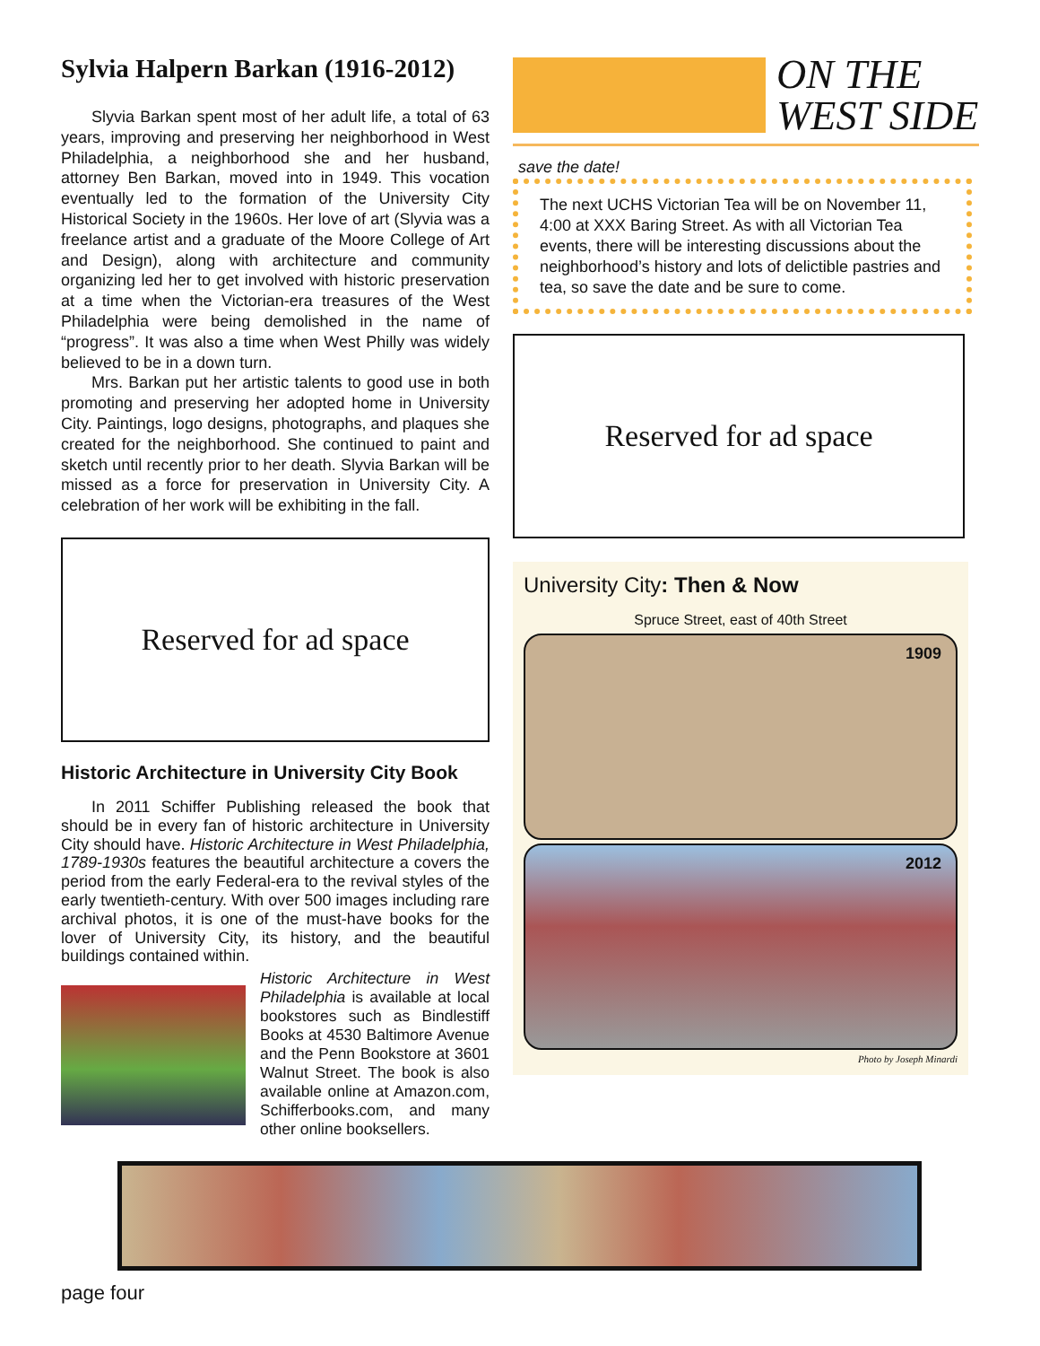Sylvia Halpern Barkan (1916-2012)
Slyvia Barkan spent most of her adult life, a total of 63 years, improving and preserving her neighborhood in West Philadelphia, a neighborhood she and her husband, attorney Ben Barkan, moved into in 1949. This vocation eventually led to the formation of the University City Historical Society in the 1960s. Her love of art (Slyvia was a freelance artist and a graduate of the Moore College of Art and Design), along with architecture and community organizing led her to get involved with historic preservation at a time when the Victorian-era treasures of the West Philadelphia were being demolished in the name of “progress”. It was also a time when West Philly was widely believed to be in a down turn.
Mrs. Barkan put her artistic talents to good use in both promoting and preserving her adopted home in University City. Paintings, logo designs, photographs, and plaques she created for the neighborhood. She continued to paint and sketch until recently prior to her death. Slyvia Barkan will be missed as a force for preservation in University City. A celebration of her work will be exhibiting in the fall.
Reserved for ad space
Historic Architecture in University City Book
In 2011 Schiffer Publishing released the book that should be in every fan of historic architecture in University City should have. Historic Architecture in West Philadelphia, 1789-1930s features the beautiful architecture a covers the period from the early Federal-era to the revival styles of the early twentieth-century. With over 500 images including rare archival photos, it is one of the must-have books for the lover of University City, its history, and the beautiful buildings contained within.
Historic Architecture in West Philadelphia is available at local bookstores such as Bindlestiff Books at 4530 Baltimore Avenue and the Penn Bookstore at 3601 Walnut Street. The book is also available online at Amazon.com, Schifferbooks.com, and many other online booksellers.
ON THE
WEST SIDE
save the date!
The next UCHS Victorian Tea will be on November 11, 4:00 at XXX Baring Street. As with all Victorian Tea events, there will be interesting discussions about the neighborhood’s history and lots of delictible pastries and tea, so save the date and be sure to come.
Reserved for ad space
University City: Then & Now
Spruce Street, east of 40th Street
1909
2012
Photo by Joseph Minardi
page four